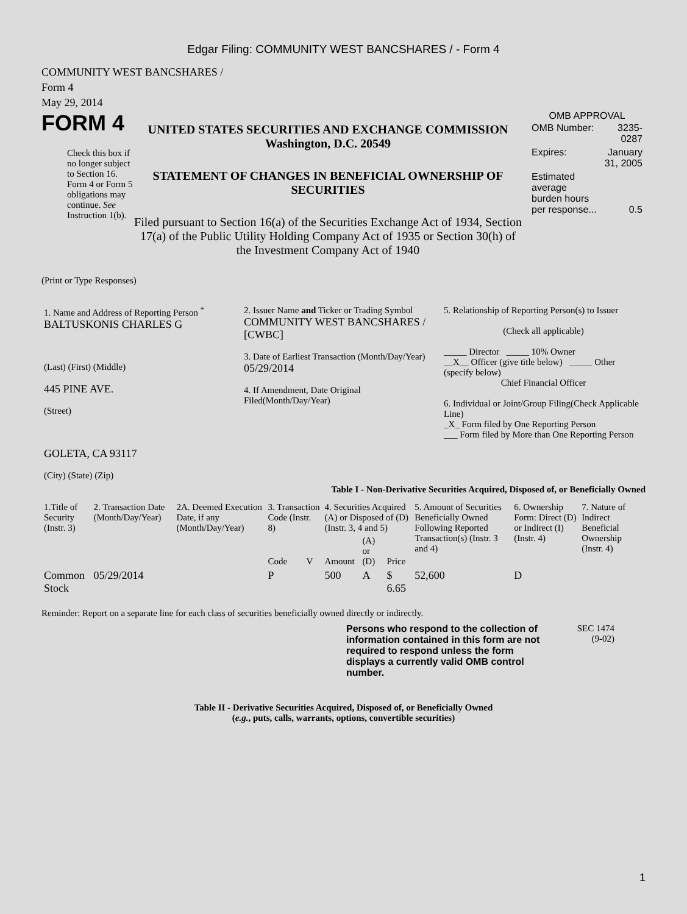Edgar Filing: COMMUNITY WEST BANCSHARES / - Form 4
COMMUNITY WEST BANCSHARES /
Form 4
May 29, 2014
FORM 4
Check this box if no longer subject to Section 16. Form 4 or Form 5 obligations may continue. See Instruction 1(b).
UNITED STATES SECURITIES AND EXCHANGE COMMISSION
Washington, D.C. 20549
STATEMENT OF CHANGES IN BENEFICIAL OWNERSHIP OF SECURITIES
Filed pursuant to Section 16(a) of the Securities Exchange Act of 1934, Section 17(a) of the Public Utility Holding Company Act of 1935 or Section 30(h) of the Investment Company Act of 1940
OMB APPROVAL
| OMB Number: | 3235-0287 |
| Expires: | January 31, 2005 |
| Estimated average burden hours per response... | 0.5 |
(Print or Type Responses)
| 1. Name and Address of Reporting Person <sup>*</sup> BALTUSKONIS CHARLES G (Last) (First) (Middle) 445 PINE AVE. (Street) GOLETA, CA 93117 (City) (State) (Zip) | 2. Issuer Name and Ticker or Trading Symbol COMMUNITY WEST BANCSHARES / [CWBC] 3. Date of Earliest Transaction (Month/Day/Year) 05/29/2014 4. If Amendment, Date Original Filed(Month/Day/Year) | 5. Relationship of Reporting Person(s) to Issuer (Check all applicable) _____ Director _____ 10% Owner __X__ Officer (give title below) _____ Other (specify below) Chief Financial Officer 6. Individual or Joint/Group Filing(Check Applicable Line) _X_ Form filed by One Reporting Person ___ Form filed by More than One Reporting Person |
Table I - Non-Derivative Securities Acquired, Disposed of, or Beneficially Owned
| 1.Title of Security (Instr. 3) | 2. Transaction Date (Month/Day/Year) | 2A. Deemed Execution Date, if any (Month/Day/Year) | 3. Transaction Code (Instr. 8) | | 4. Securities Acquired (A) or Disposed of (D) (Instr. 3, 4 and 5) | | | 5. Amount of Securities Beneficially Owned Following Reported Transaction(s) (Instr. 3 and 4) | 6. Ownership Form: Direct (D) or Indirect (I) (Instr. 4) | 7. Nature of Indirect Beneficial Ownership (Instr. 4) |
| --- | --- | --- | --- | --- | --- | --- | --- | --- | --- | --- |
| | | | Code | V | Amount | (A) or (D) | Price | | | |
| Common Stock | 05/29/2014 | | P | | 500 | A | $ 6.65 | 52,600 | D | |
Reminder: Report on a separate line for each class of securities beneficially owned directly or indirectly.
Persons who respond to the collection of information contained in this form are not required to respond unless the form displays a currently valid OMB control number.
SEC 1474
(9-02)
Table II - Derivative Securities Acquired, Disposed of, or Beneficially Owned
(e.g., puts, calls, warrants, options, convertible securities)
1